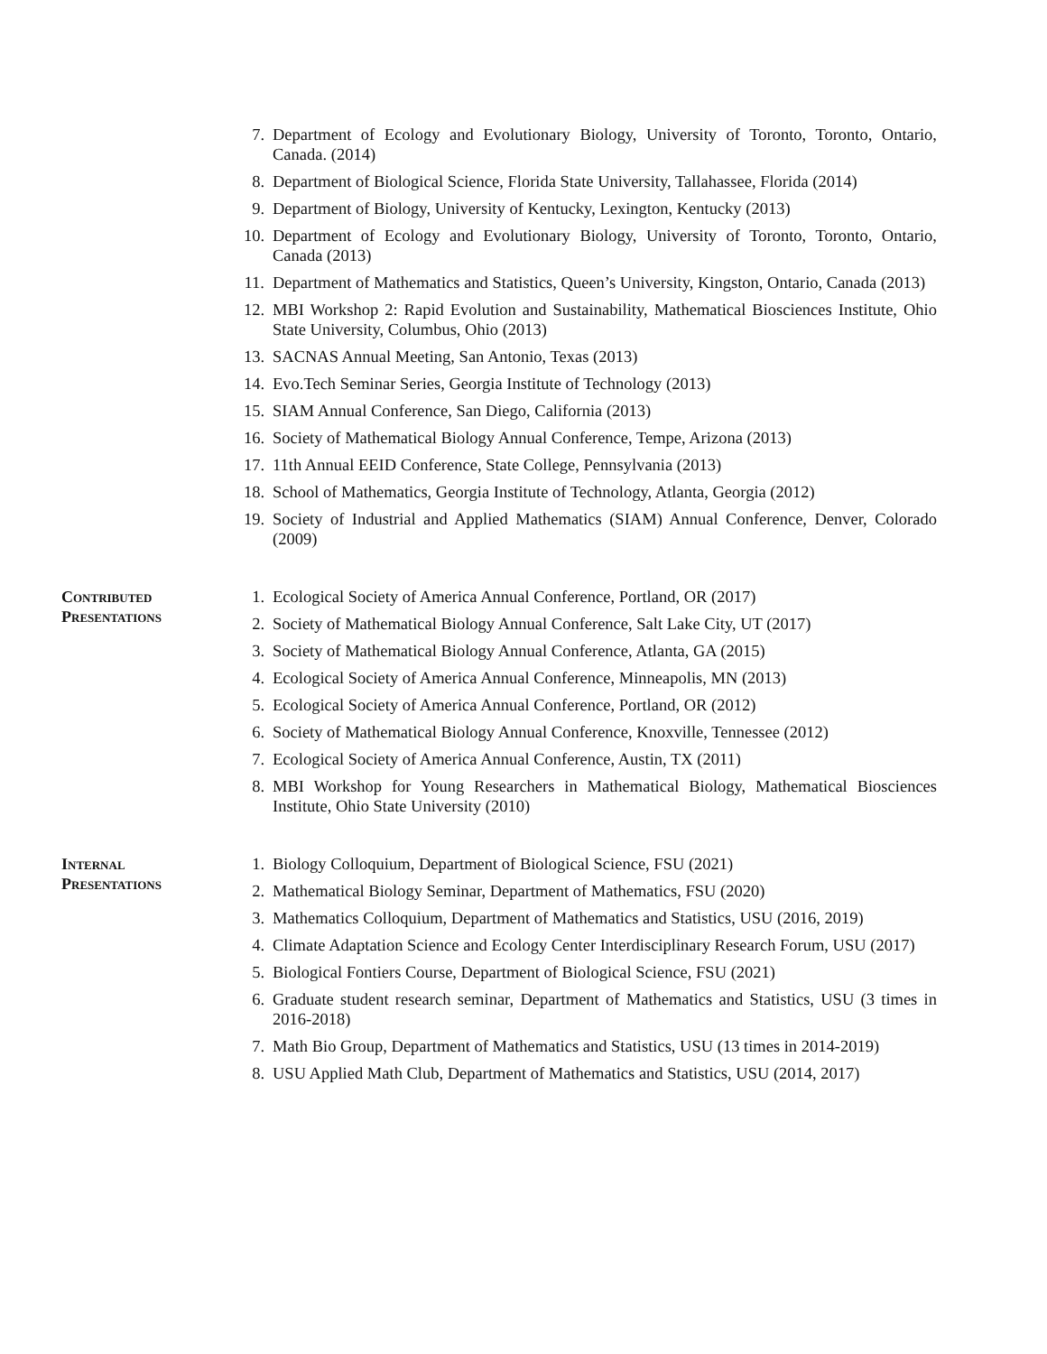7. Department of Ecology and Evolutionary Biology, University of Toronto, Toronto, Ontario, Canada. (2014)
8. Department of Biological Science, Florida State University, Tallahassee, Florida (2014)
9. Department of Biology, University of Kentucky, Lexington, Kentucky (2013)
10. Department of Ecology and Evolutionary Biology, University of Toronto, Toronto, Ontario, Canada (2013)
11. Department of Mathematics and Statistics, Queen’s University, Kingston, Ontario, Canada (2013)
12. MBI Workshop 2: Rapid Evolution and Sustainability, Mathematical Biosciences Institute, Ohio State University, Columbus, Ohio (2013)
13. SACNAS Annual Meeting, San Antonio, Texas (2013)
14. Evo.Tech Seminar Series, Georgia Institute of Technology (2013)
15. SIAM Annual Conference, San Diego, California (2013)
16. Society of Mathematical Biology Annual Conference, Tempe, Arizona (2013)
17. 11th Annual EEID Conference, State College, Pennsylvania (2013)
18. School of Mathematics, Georgia Institute of Technology, Atlanta, Georgia (2012)
19. Society of Industrial and Applied Mathematics (SIAM) Annual Conference, Denver, Colorado (2009)
Contributed
Presentations
1. Ecological Society of America Annual Conference, Portland, OR (2017)
2. Society of Mathematical Biology Annual Conference, Salt Lake City, UT (2017)
3. Society of Mathematical Biology Annual Conference, Atlanta, GA (2015)
4. Ecological Society of America Annual Conference, Minneapolis, MN (2013)
5. Ecological Society of America Annual Conference, Portland, OR (2012)
6. Society of Mathematical Biology Annual Conference, Knoxville, Tennessee (2012)
7. Ecological Society of America Annual Conference, Austin, TX (2011)
8. MBI Workshop for Young Researchers in Mathematical Biology, Mathematical Biosciences Institute, Ohio State University (2010)
Internal
Presentations
1. Biology Colloquium, Department of Biological Science, FSU (2021)
2. Mathematical Biology Seminar, Department of Mathematics, FSU (2020)
3. Mathematics Colloquium, Department of Mathematics and Statistics, USU (2016, 2019)
4. Climate Adaptation Science and Ecology Center Interdisciplinary Research Forum, USU (2017)
5. Biological Fontiers Course, Department of Biological Science, FSU (2021)
6. Graduate student research seminar, Department of Mathematics and Statistics, USU (3 times in 2016-2018)
7. Math Bio Group, Department of Mathematics and Statistics, USU (13 times in 2014-2019)
8. USU Applied Math Club, Department of Mathematics and Statistics, USU (2014, 2017)